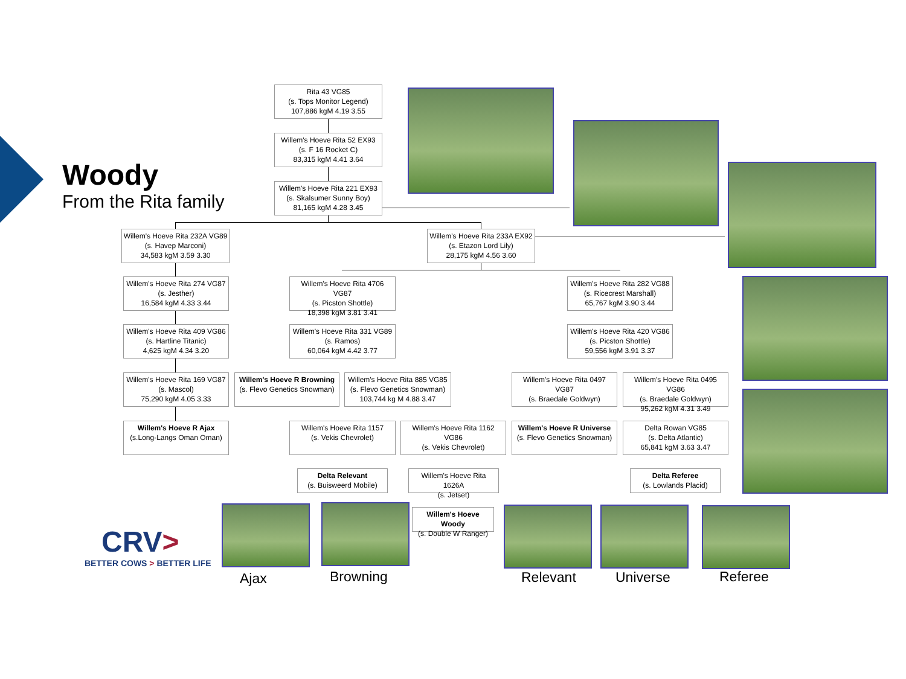Woody
From the Rita family
Rita 43 VG85
(s. Tops Monitor Legend)
107,886 kgM 4.19 3.55
Willem's Hoeve Rita 52 EX93
(s. F 16 Rocket C)
83,315 kgM 4.41 3.64
Willem's Hoeve Rita 221 EX93
(s. Skalsumer Sunny Boy)
81,165 kgM 4.28 3.45
Willem's Hoeve Rita 232A VG89
(s. Havep Marconi)
34,583 kgM 3.59 3.30
Willem's Hoeve Rita 233A EX92
(s. Etazon Lord Lily)
28,175 kgM 4.56 3.60
Willem's Hoeve Rita 274 VG87
(s. Jesther)
16,584 kgM 4.33 3.44
Willem's Hoeve Rita 4706 VG87
(s. Picston Shottle)
18,398 kgM 3.81 3.41
Willem's Hoeve Rita 282 VG88
(s. Ricecrest Marshall)
65,767 kgM 3.90 3.44
Willem's Hoeve Rita 409 VG86
(s. Hartline Titanic)
4,625 kgM 4.34 3.20
Willem's Hoeve Rita 331 VG89
(s. Ramos)
60,064 kgM 4.42 3.77
Willem's Hoeve Rita 420 VG86
(s. Picston Shottle)
59,556 kgM 3.91 3.37
Willem's Hoeve Rita 169 VG87
(s. Mascol)
75,290 kgM 4.05 3.33
Willem's Hoeve R Browning
(s. Flevo Genetics Snowman)
Willem's Hoeve Rita 885 VG85
(s. Flevo Genetics Snowman)
103,744 kg M 4.88 3.47
Willem's Hoeve Rita 0497 VG87
(s. Braedale Goldwyn)
Willem's Hoeve Rita 0495 VG86
(s. Braedale Goldwyn)
95,262 kgM 4.31 3.49
Willem's Hoeve R Ajax
(s.Long-Langs Oman Oman)
Willem's Hoeve Rita 1157
(s. Vekis Chevrolet)
Willem's Hoeve Rita 1162 VG86
(s. Vekis Chevrolet)
Willem's Hoeve R Universe
(s. Flevo Genetics Snowman)
Delta Rowan VG85
(s. Delta Atlantic)
65,841 kgM 3.63 3.47
Delta Relevant
(s. Buisweerd Mobile)
Willem's Hoeve Rita 1626A
(s. Jetset)
Delta Referee
(s. Lowlands Placid)
Willem's Hoeve Woody
(s. Double W Ranger)
Ajax Browning Relevant Universe Referee
CRV>
BETTER COWS > BETTER LIFE